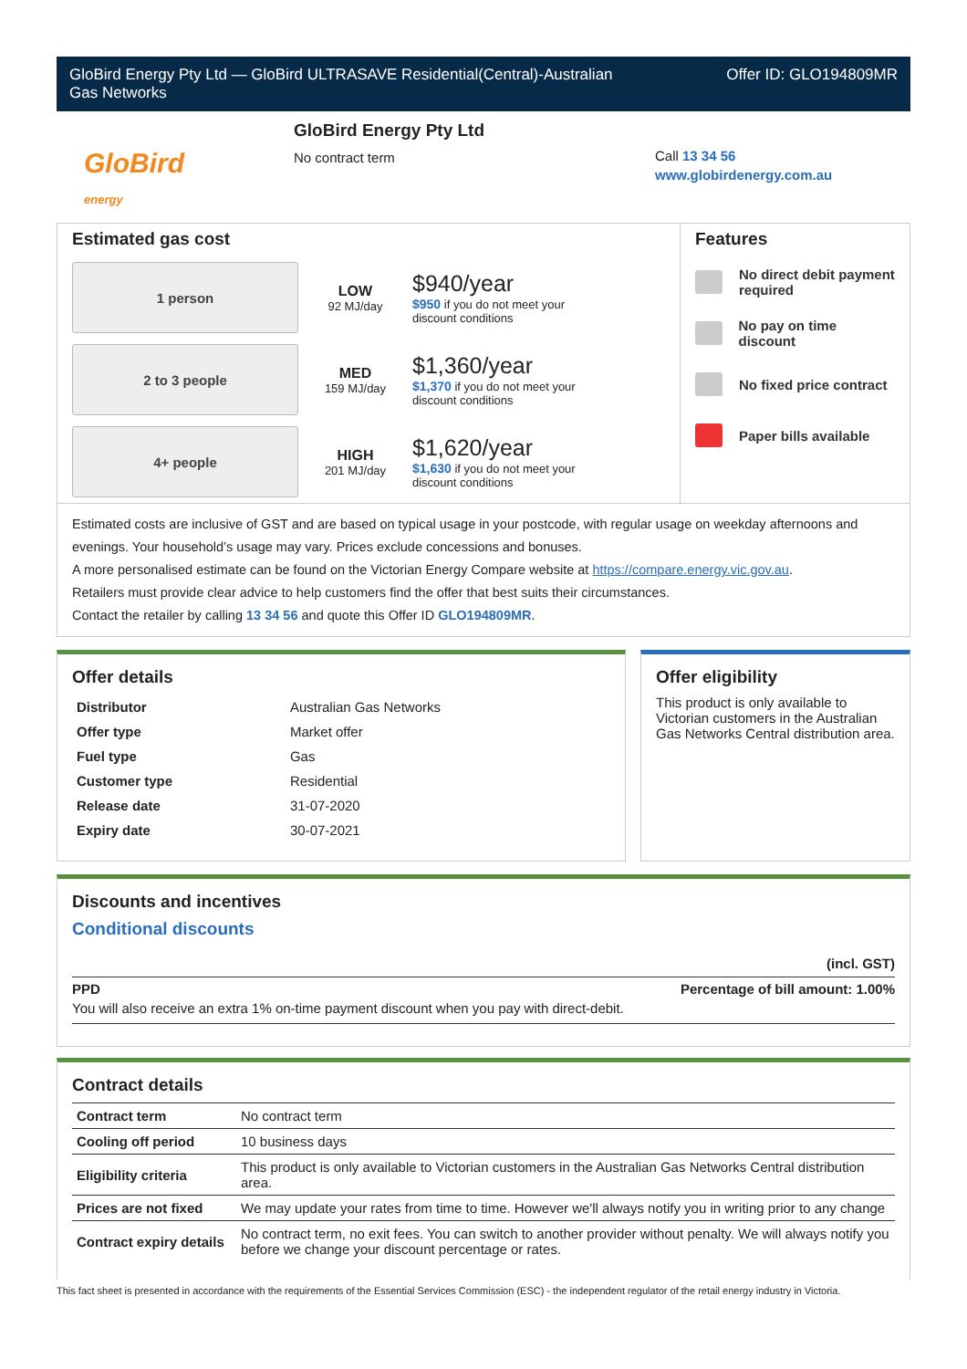GloBird Energy Pty Ltd — GloBird ULTRASAVE Residential(Central)-Australian
Gas Networks
Offer ID: GLO194809MR
GloBird
energy
GloBird Energy Pty Ltd
No contract term
Call 13 34 56
www.globirdenergy.com.au
Estimated gas cost
1 person
LOW
92 MJ/day
$940/year
$950 if you do not meet your
discount conditions
2 to 3 people
MED
159 MJ/day
$1,360/year
$1,370 if you do not meet your
discount conditions
4+ people
HIGH
201 MJ/day
$1,620/year
$1,630 if you do not meet your
discount conditions
Features
No direct debit payment
required
No pay on time discount
No fixed price contract
Paper bills available
Estimated costs are inclusive of GST and are based on typical usage in your postcode, with regular usage on weekday afternoons and evenings. Your household’s usage may vary. Prices exclude concessions and bonuses.
A more personalised estimate can be found on the Victorian Energy Compare website at https://compare.energy.vic.gov.au.
Retailers must provide clear advice to help customers find the offer that best suits their circumstances.
Contact the retailer by calling 13 34 56 and quote this Offer ID GLO194809MR.
Offer details
| Distributor | Australian Gas Networks |
| Offer type | Market offer |
| Fuel type | Gas |
| Customer type | Residential |
| Release date | 31-07-2020 |
| Expiry date | 30-07-2021 |
Offer eligibility
This product is only available to Victorian customers in the Australian Gas Networks Central distribution area.
Discounts and incentives
Conditional discounts
(incl. GST)
PPD Percentage of bill amount: 1.00%
You will also receive an extra 1% on-time payment discount when you pay with direct-debit.
Contract details
| Contract term | No contract term |
| Cooling off period | 10 business days |
| Eligibility criteria | This product is only available to Victorian customers in the Australian Gas Networks Central distribution area. |
| Prices are not fixed | We may update your rates from time to time. However we'll always notify you in writing prior to any change |
| Contract expiry details | No contract term, no exit fees. You can switch to another provider without penalty. We will always notify you before we change your discount percentage or rates. |
This fact sheet is presented in accordance with the requirements of the Essential Services Commission (ESC) - the independent regulator of the retail energy industry in Victoria.